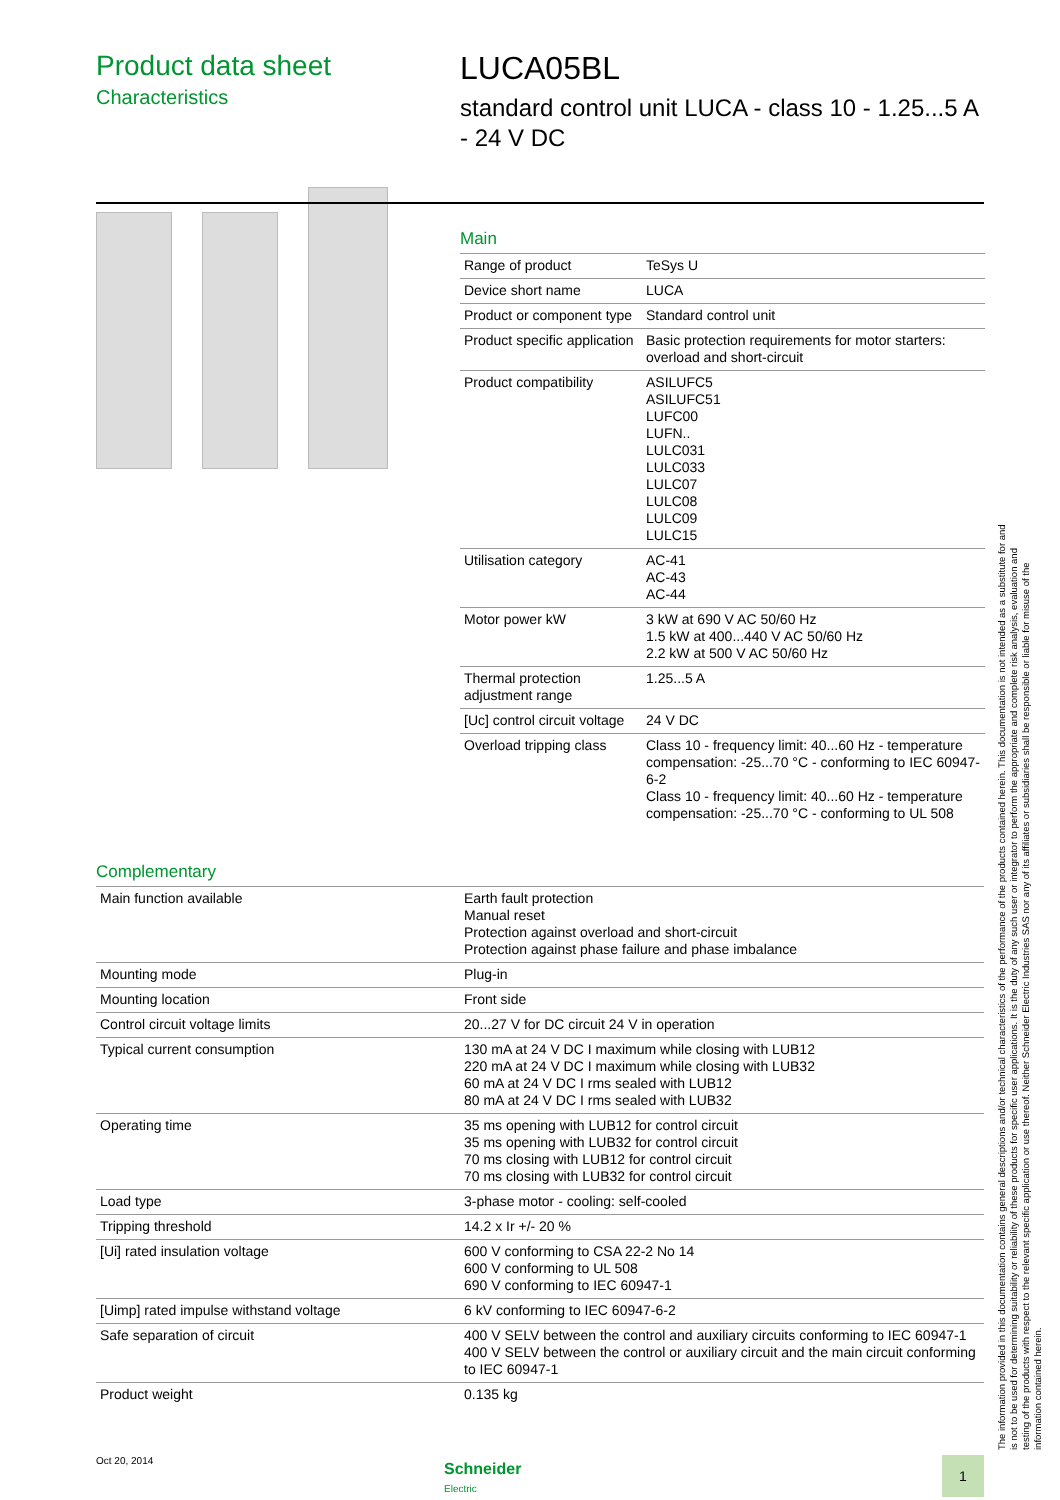Product data sheet
Characteristics
LUCA05BL
standard control unit LUCA - class 10 - 1.25...5 A - 24 V DC
Main
| Range of product | TeSys U |
| Device short name | LUCA |
| Product or component type | Standard control unit |
| Product specific application | Basic protection requirements for motor starters: overload and short-circuit |
| Product compatibility | ASILUFC5 ASILUFC51 LUFC00 LUFN.. LULC031 LULC033 LULC07 LULC08 LULC09 LULC15 |
| Utilisation category | AC-41 AC-43 AC-44 |
| Motor power kW | 3 kW at 690 V AC 50/60 Hz 1.5 kW at 400...440 V AC 50/60 Hz 2.2 kW at 500 V AC 50/60 Hz |
| Thermal protection adjustment range | 1.25...5 A |
| [Uc] control circuit voltage | 24 V DC |
| Overload tripping class | Class 10 - frequency limit: 40...60 Hz - temperature compensation: -25...70 °C - conforming to IEC 60947-6-2 Class 10 - frequency limit: 40...60 Hz - temperature compensation: -25...70 °C - conforming to UL 508 |
Complementary
| Main function available | Earth fault protection Manual reset Protection against overload and short-circuit Protection against phase failure and phase imbalance |
| Mounting mode | Plug-in |
| Mounting location | Front side |
| Control circuit voltage limits | 20...27 V for DC circuit 24 V in operation |
| Typical current consumption | 130 mA at 24 V DC I maximum while closing with LUB12 220 mA at 24 V DC I maximum while closing with LUB32 60 mA at 24 V DC I rms sealed with LUB12 80 mA at 24 V DC I rms sealed with LUB32 |
| Operating time | 35 ms opening with LUB12 for control circuit 35 ms opening with LUB32 for control circuit 70 ms closing with LUB12 for control circuit 70 ms closing with LUB32 for control circuit |
| Load type | 3-phase motor - cooling: self-cooled |
| Tripping threshold | 14.2 x Ir +/- 20 % |
| [Ui] rated insulation voltage | 600 V conforming to CSA 22-2 No 14 600 V conforming to UL 508 690 V conforming to IEC 60947-1 |
| [Uimp] rated impulse withstand voltage | 6 kV conforming to IEC 60947-6-2 |
| Safe separation of circuit | 400 V SELV between the control and auxiliary circuits conforming to IEC 60947-1 400 V SELV between the control or auxiliary circuit and the main circuit conforming to IEC 60947-1 |
| Product weight | 0.135 kg |
The information provided in this documentation contains general descriptions and/or technical characteristics of the performance of the products contained herein. This documentation is not intended as a substitute for and is not to be used for determining suitability or reliability of these products for specific user applications. It is the duty of any such user or integrator to perform the appropriate and complete risk analysis, evaluation and testing of the products with respect to the relevant specific application or use thereof. Neither Schneider Electric Industries SAS nor any of its affiliates or subsidiaries shall be responsible or liable for misuse of the information contained herein.
Oct 20, 2014
Schneider
Electric
1